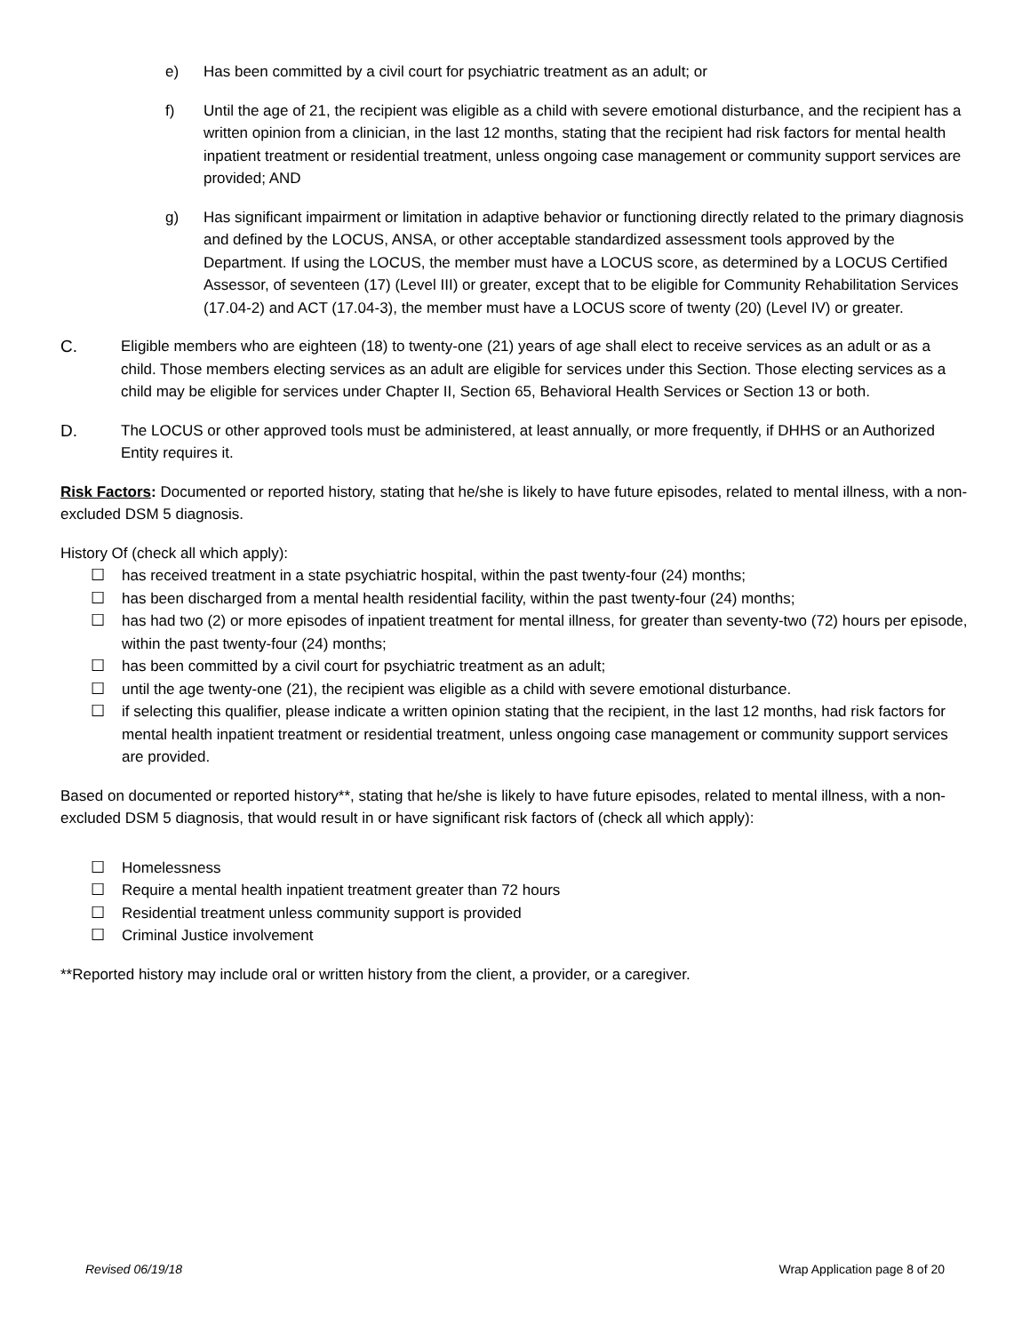e) Has been committed by a civil court for psychiatric treatment as an adult; or
f) Until the age of 21, the recipient was eligible as a child with severe emotional disturbance, and the recipient has a written opinion from a clinician, in the last 12 months, stating that the recipient had risk factors for mental health inpatient treatment or residential treatment, unless ongoing case management or community support services are provided; AND
g) Has significant impairment or limitation in adaptive behavior or functioning directly related to the primary diagnosis and defined by the LOCUS, ANSA, or other acceptable standardized assessment tools approved by the Department. If using the LOCUS, the member must have a LOCUS score, as determined by a LOCUS Certified Assessor, of seventeen (17) (Level III) or greater, except that to be eligible for Community Rehabilitation Services (17.04-2) and ACT (17.04-3), the member must have a LOCUS score of twenty (20) (Level IV) or greater.
C. Eligible members who are eighteen (18) to twenty-one (21) years of age shall elect to receive services as an adult or as a child. Those members electing services as an adult are eligible for services under this Section. Those electing services as a child may be eligible for services under Chapter II, Section 65, Behavioral Health Services or Section 13 or both.
D. The LOCUS or other approved tools must be administered, at least annually, or more frequently, if DHHS or an Authorized Entity requires it.
Risk Factors: Documented or reported history, stating that he/she is likely to have future episodes, related to mental illness, with a non-excluded DSM 5 diagnosis.
History Of (check all which apply):
☐ has received treatment in a state psychiatric hospital, within the past twenty-four (24) months;
☐ has been discharged from a mental health residential facility, within the past twenty-four (24) months;
☐ has had two (2) or more episodes of inpatient treatment for mental illness, for greater than seventy-two (72) hours per episode, within the past twenty-four (24) months;
☐ has been committed by a civil court for psychiatric treatment as an adult;
☐ until the age twenty-one (21), the recipient was eligible as a child with severe emotional disturbance.
☐ if selecting this qualifier, please indicate a written opinion stating that the recipient, in the last 12 months, had risk factors for mental health inpatient treatment or residential treatment, unless ongoing case management or community support services are provided.
Based on documented or reported history**, stating that he/she is likely to have future episodes, related to mental illness, with a non-excluded DSM 5 diagnosis, that would result in or have significant risk factors of (check all which apply):
☐ Homelessness
☐ Require a mental health inpatient treatment greater than 72 hours
☐ Residential treatment unless community support is provided
☐ Criminal Justice involvement
**Reported history may include oral or written history from the client, a provider, or a caregiver.
Revised 06/19/18 Wrap Application page 8 of 20